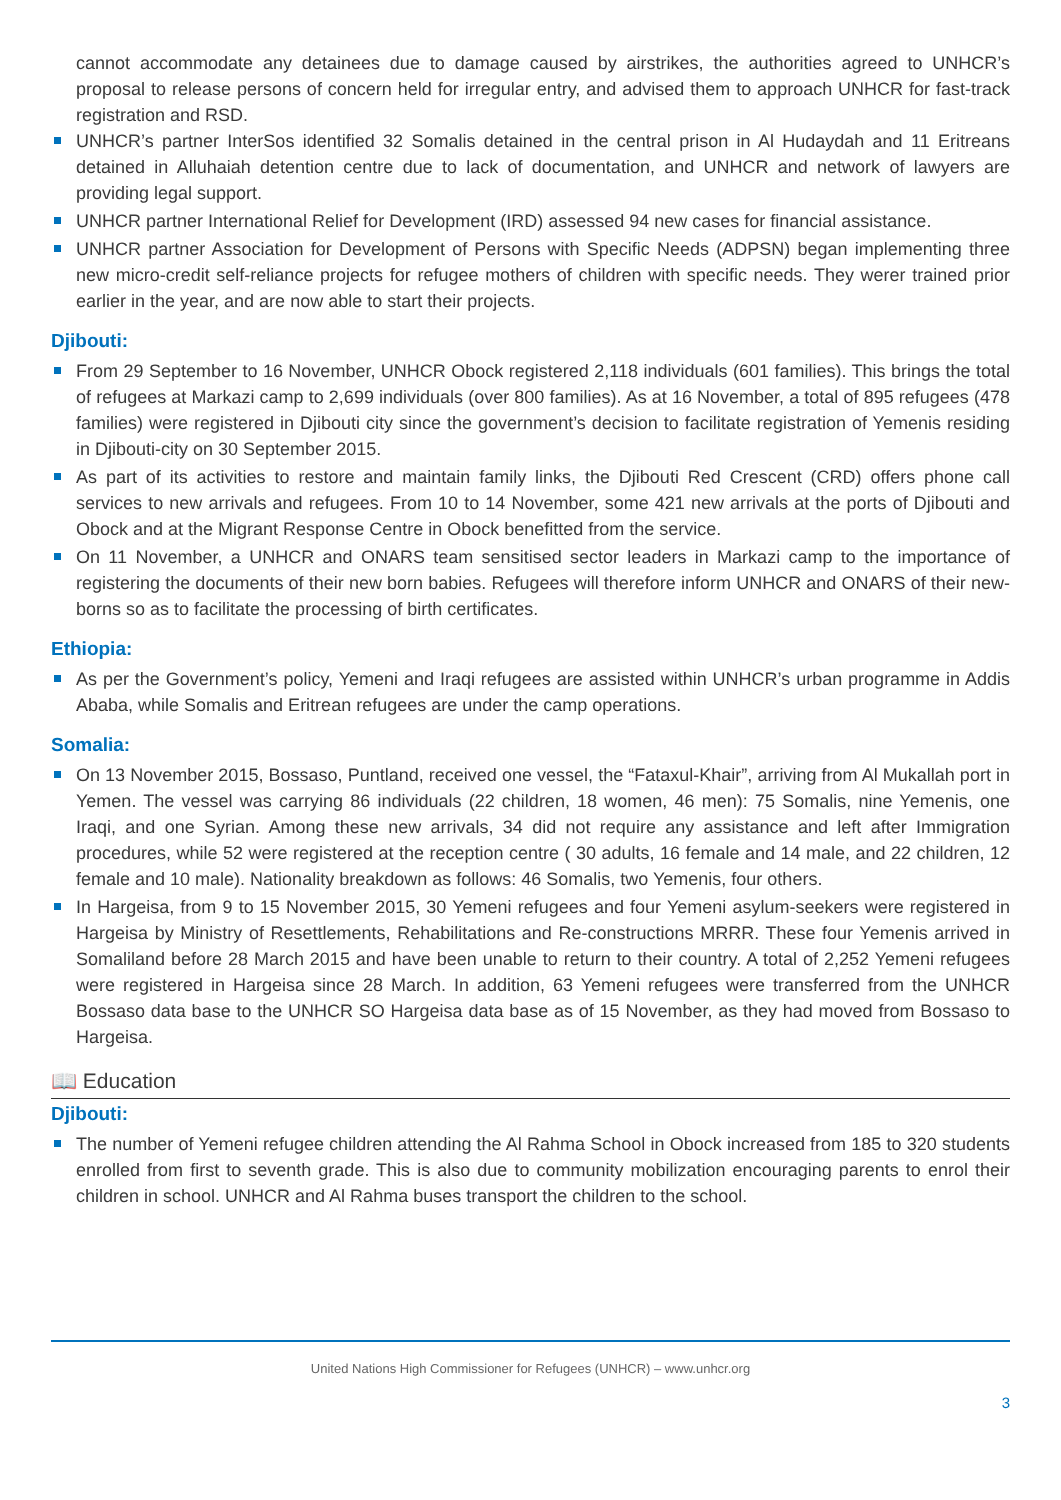cannot accommodate any detainees due to damage caused by airstrikes, the authorities agreed to UNHCR’s proposal to release persons of concern held for irregular entry, and advised them to approach UNHCR for fast-track registration and RSD.
UNHCR’s partner InterSos identified 32 Somalis detained in the central prison in Al Hudaydah and 11 Eritreans detained in Alluhaiah detention centre due to lack of documentation, and UNHCR and network of lawyers are providing legal support.
UNHCR partner International Relief for Development (IRD) assessed 94 new cases for financial assistance.
UNHCR partner Association for Development of Persons with Specific Needs (ADPSN) began implementing three new micro-credit self-reliance projects for refugee mothers of children with specific needs. They werer trained prior earlier in the year, and are now able to start their projects.
Djibouti:
From 29 September to 16 November, UNHCR Obock registered 2,118 individuals (601 families). This brings the total of refugees at Markazi camp to 2,699 individuals (over 800 families). As at 16 November, a total of 895 refugees (478 families) were registered in Djibouti city since the government’s decision to facilitate registration of Yemenis residing in Djibouti-city on 30 September 2015.
As part of its activities to restore and maintain family links, the Djibouti Red Crescent (CRD) offers phone call services to new arrivals and refugees. From 10 to 14 November, some 421 new arrivals at the ports of Djibouti and Obock and at the Migrant Response Centre in Obock benefitted from the service.
On 11 November, a UNHCR and ONARS team sensitised sector leaders in Markazi camp to the importance of registering the documents of their new born babies. Refugees will therefore inform UNHCR and ONARS of their new-borns so as to facilitate the processing of birth certificates.
Ethiopia:
As per the Government’s policy, Yemeni and Iraqi refugees are assisted within UNHCR’s urban programme in Addis Ababa, while Somalis and Eritrean refugees are under the camp operations.
Somalia:
On 13 November 2015, Bossaso, Puntland, received one vessel, the “Fataxul-Khair”, arriving from Al Mukallah port in Yemen. The vessel was carrying 86 individuals (22 children, 18 women, 46 men): 75 Somalis, nine Yemenis, one Iraqi, and one Syrian. Among these new arrivals, 34 did not require any assistance and left after Immigration procedures, while 52 were registered at the reception centre ( 30 adults, 16 female and 14 male, and 22 children, 12 female and 10 male). Nationality breakdown as follows: 46 Somalis, two Yemenis, four others.
In Hargeisa, from 9 to 15 November 2015, 30 Yemeni refugees and four Yemeni asylum-seekers were registered in Hargeisa by Ministry of Resettlements, Rehabilitations and Re-constructions MRRR. These four Yemenis arrived in Somaliland before 28 March 2015 and have been unable to return to their country. A total of 2,252 Yemeni refugees were registered in Hargeisa since 28 March. In addition, 63 Yemeni refugees were transferred from the UNHCR Bossaso data base to the UNHCR SO Hargeisa data base as of 15 November, as they had moved from Bossaso to Hargeisa.
📖 Education
Djibouti:
The number of Yemeni refugee children attending the Al Rahma School in Obock increased from 185 to 320 students enrolled from first to seventh grade. This is also due to community mobilization encouraging parents to enrol their children in school. UNHCR and Al Rahma buses transport the children to the school.
United Nations High Commissioner for Refugees (UNHCR) – www.unhcr.org
3